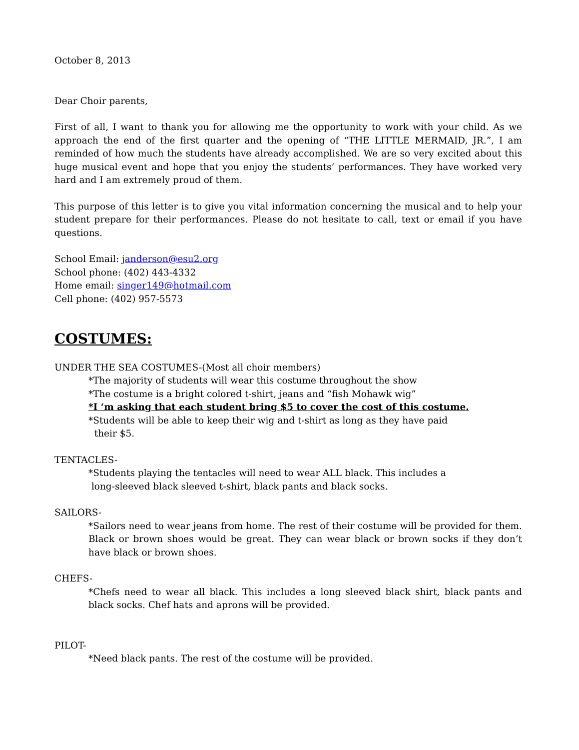October 8, 2013
Dear Choir parents,
First of all, I want to thank you for allowing me the opportunity to work with your child. As we approach the end of the first quarter and the opening of “THE LITTLE MERMAID, JR.”, I am reminded of how much the students have already accomplished. We are so very excited about this huge musical event and hope that you enjoy the students’ performances. They have worked very hard and I am extremely proud of them.
This purpose of this letter is to give you vital information concerning the musical and to help your student prepare for their performances. Please do not hesitate to call, text or email if you have questions.
School Email: janderson@esu2.org
School phone: (402) 443-4332
Home email: singer149@hotmail.com
Cell phone: (402) 957-5573
COSTUMES:
UNDER THE SEA COSTUMES-(Most all choir members)
*The majority of students will wear this costume throughout the show
*The costume is a bright colored t-shirt, jeans and “fish Mohawk wig”
*I ‘m asking that each student bring $5 to cover the cost of this costume.
*Students will be able to keep their wig and t-shirt as long as they have paid
their $5.
TENTACLES-
*Students playing the tentacles will need to wear ALL black. This includes a
long-sleeved black sleeved t-shirt, black pants and black socks.
SAILORS-
*Sailors need to wear jeans from home. The rest of their costume will be provided for them. Black or brown shoes would be great. They can wear black or brown socks if they don’t have black or brown shoes.
CHEFS-
*Chefs need to wear all black. This includes a long sleeved black shirt, black pants and black socks. Chef hats and aprons will be provided.
PILOT-
*Need black pants. The rest of the costume will be provided.